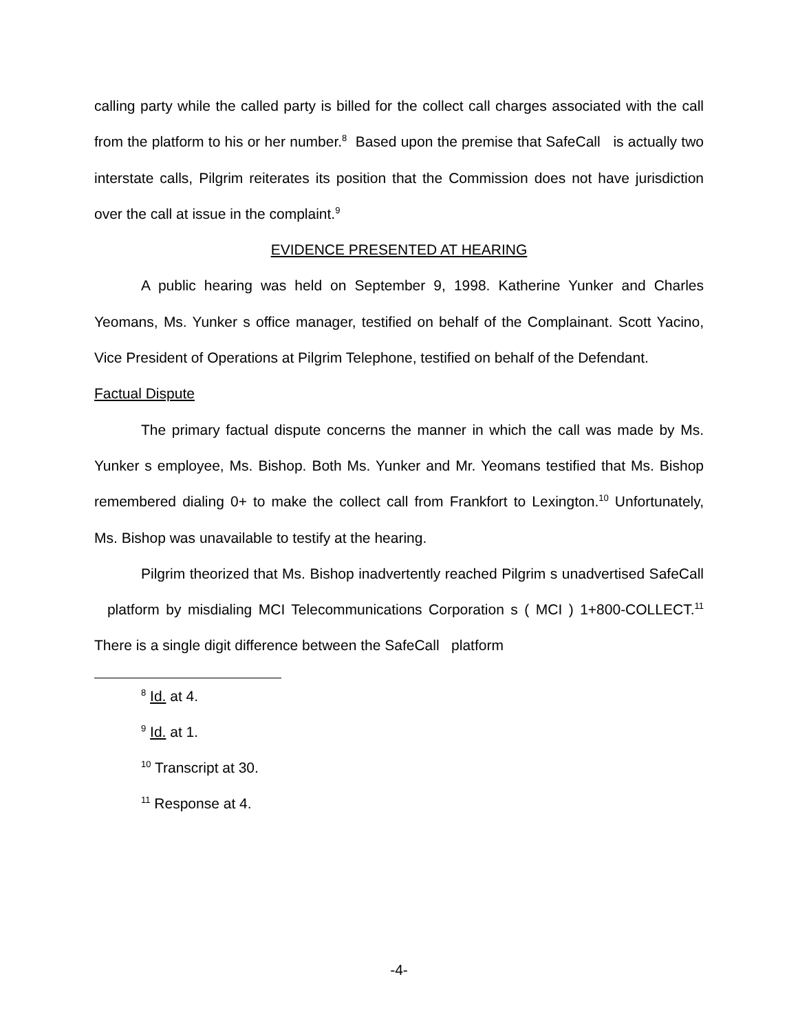calling party while the called party is billed for the collect call charges associated with the call from the platform to his or her number.<sup>8</sup> Based upon the premise that SafeCall is actually two interstate calls, Pilgrim reiterates its position that the Commission does not have jurisdiction over the call at issue in the complaint.<sup>9</sup>
EVIDENCE PRESENTED AT HEARING
A public hearing was held on September 9, 1998. Katherine Yunker and Charles Yeomans, Ms. Yunker s office manager, testified on behalf of the Complainant. Scott Yacino, Vice President of Operations at Pilgrim Telephone, testified on behalf of the Defendant.
Factual Dispute
The primary factual dispute concerns the manner in which the call was made by Ms. Yunker s employee, Ms. Bishop. Both Ms. Yunker and Mr. Yeomans testified that Ms. Bishop remembered dialing 0+ to make the collect call from Frankfort to Lexington.<sup>10</sup> Unfortunately, Ms. Bishop was unavailable to testify at the hearing.
Pilgrim theorized that Ms. Bishop inadvertently reached Pilgrim s unadvertised SafeCall platform by misdialing MCI Telecommunications Corporation s ( MCI ) 1+800-COLLECT.<sup>11</sup> There is a single digit difference between the SafeCall platform
<sup>8</sup> Id. at 4.
<sup>9</sup> Id. at 1.
<sup>10</sup> Transcript at 30.
<sup>11</sup> Response at 4.
-4-